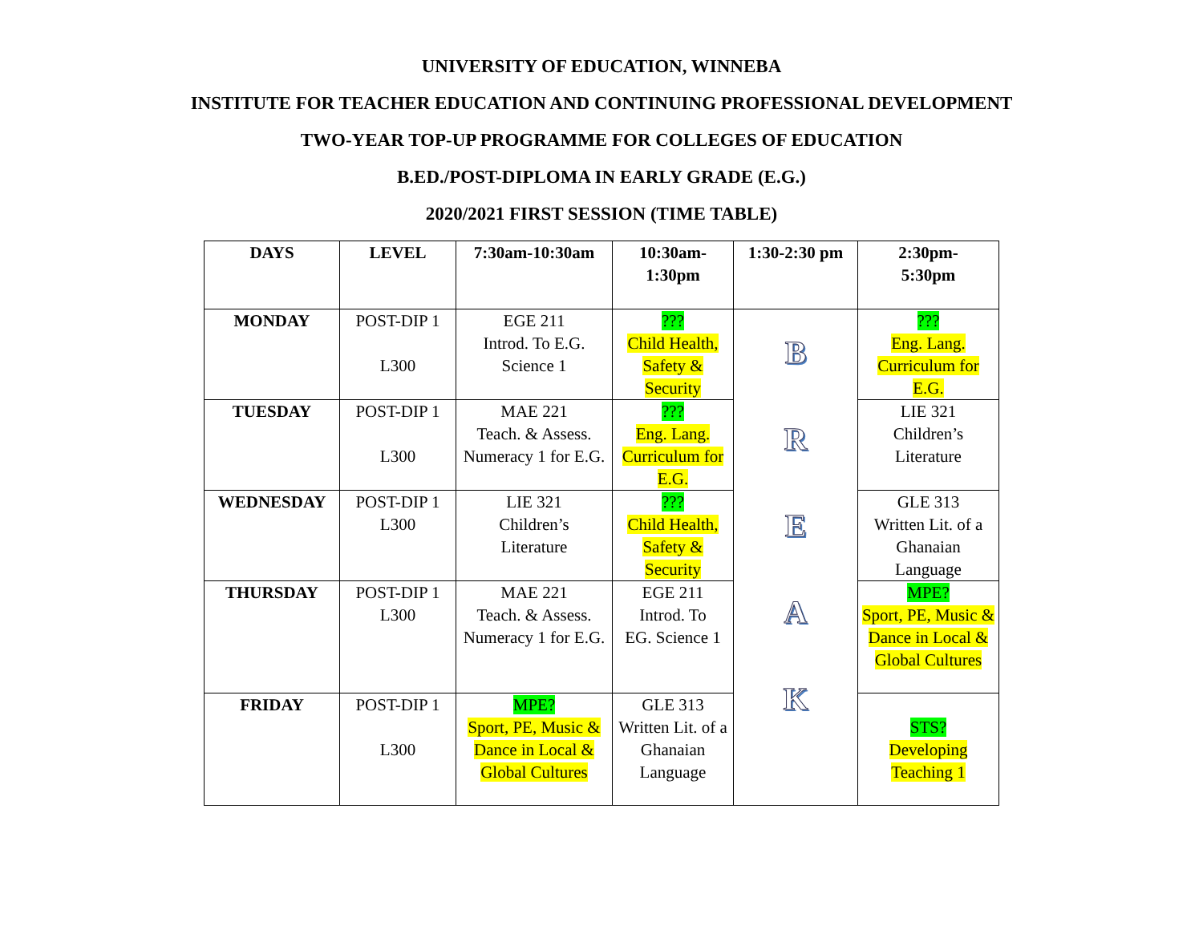UNIVERSITY OF EDUCATION, WINNEBA
INSTITUTE FOR TEACHER EDUCATION AND CONTINUING PROFESSIONAL DEVELOPMENT
TWO-YEAR TOP-UP PROGRAMME FOR COLLEGES OF EDUCATION
B.ED./POST-DIPLOMA IN EARLY GRADE (E.G.)
2020/2021 FIRST SESSION (TIME TABLE)
| DAYS | LEVEL | 7:30am-10:30am | 10:30am- 1:30pm | 1:30-2:30 pm | 2:30pm- 5:30pm |
| --- | --- | --- | --- | --- | --- |
| MONDAY | POST-DIP 1 L300 | EGE 211 Introd. To E.G. Science 1 | ??? Child Health, Safety & Security | B R E A K | ??? Eng. Lang. Curriculum for E.G. |
| TUESDAY | POST-DIP 1 L300 | MAE 221 Teach. & Assess. Numeracy 1 for E.G. | ??? Eng. Lang. Curriculum for E.G. | | LIE 321 Children’s Literature |
| WEDNESDAY | POST-DIP 1 L300 | LIE 321 Children’s Literature | ??? Child Health, Safety & Security | | GLE 313 Written Lit. of a Ghanaian Language |
| THURSDAY | POST-DIP 1 L300 | MAE 221 Teach. & Assess. Numeracy 1 for E.G. | EGE 211 Introd. To EG. Science 1 | | MPE? Sport, PE, Music & Dance in Local & Global Cultures |
| FRIDAY | POST-DIP 1 L300 | MPE? Sport, PE, Music & Dance in Local & Global Cultures | GLE 313 Written Lit. of a Ghanaian Language | | STS? Developing Teaching 1 |